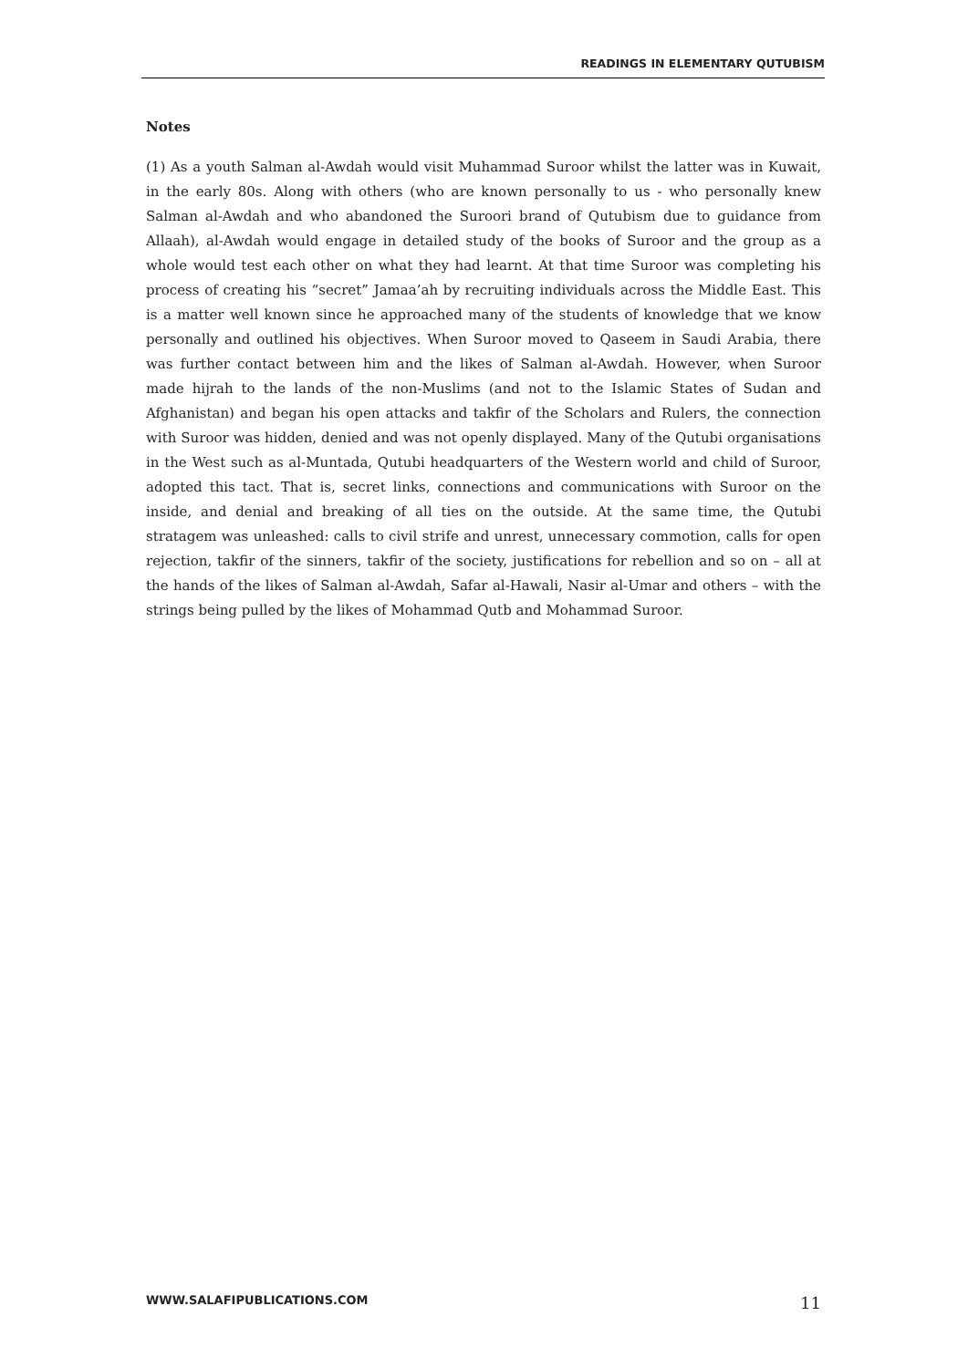READINGS IN ELEMENTARY QUTUBISM
Notes
(1) As a youth Salman al-Awdah would visit Muhammad Suroor whilst the latter was in Kuwait, in the early 80s. Along with others (who are known personally to us - who personally knew Salman al-Awdah and who abandoned the Suroori brand of Qutubism due to guidance from Allaah), al-Awdah would engage in detailed study of the books of Suroor and the group as a whole would test each other on what they had learnt. At that time Suroor was completing his process of creating his “secret” Jamaa’ah by recruiting individuals across the Middle East. This is a matter well known since he approached many of the students of knowledge that we know personally and outlined his objectives. When Suroor moved to Qaseem in Saudi Arabia, there was further contact between him and the likes of Salman al-Awdah. However, when Suroor made hijrah to the lands of the non-Muslims (and not to the Islamic States of Sudan and Afghanistan) and began his open attacks and takfir of the Scholars and Rulers, the connection with Suroor was hidden, denied and was not openly displayed. Many of the Qutubi organisations in the West such as al-Muntada, Qutubi headquarters of the Western world and child of Suroor, adopted this tact. That is, secret links, connections and communications with Suroor on the inside, and denial and breaking of all ties on the outside. At the same time, the Qutubi stratagem was unleashed: calls to civil strife and unrest, unnecessary commotion, calls for open rejection, takfir of the sinners, takfir of the society, justifications for rebellion and so on – all at the hands of the likes of Salman al-Awdah, Safar al-Hawali, Nasir al-Umar and others – with the strings being pulled by the likes of Mohammad Qutb and Mohammad Suroor.
WWW.SALAFIPUBLICATIONS.COM 11